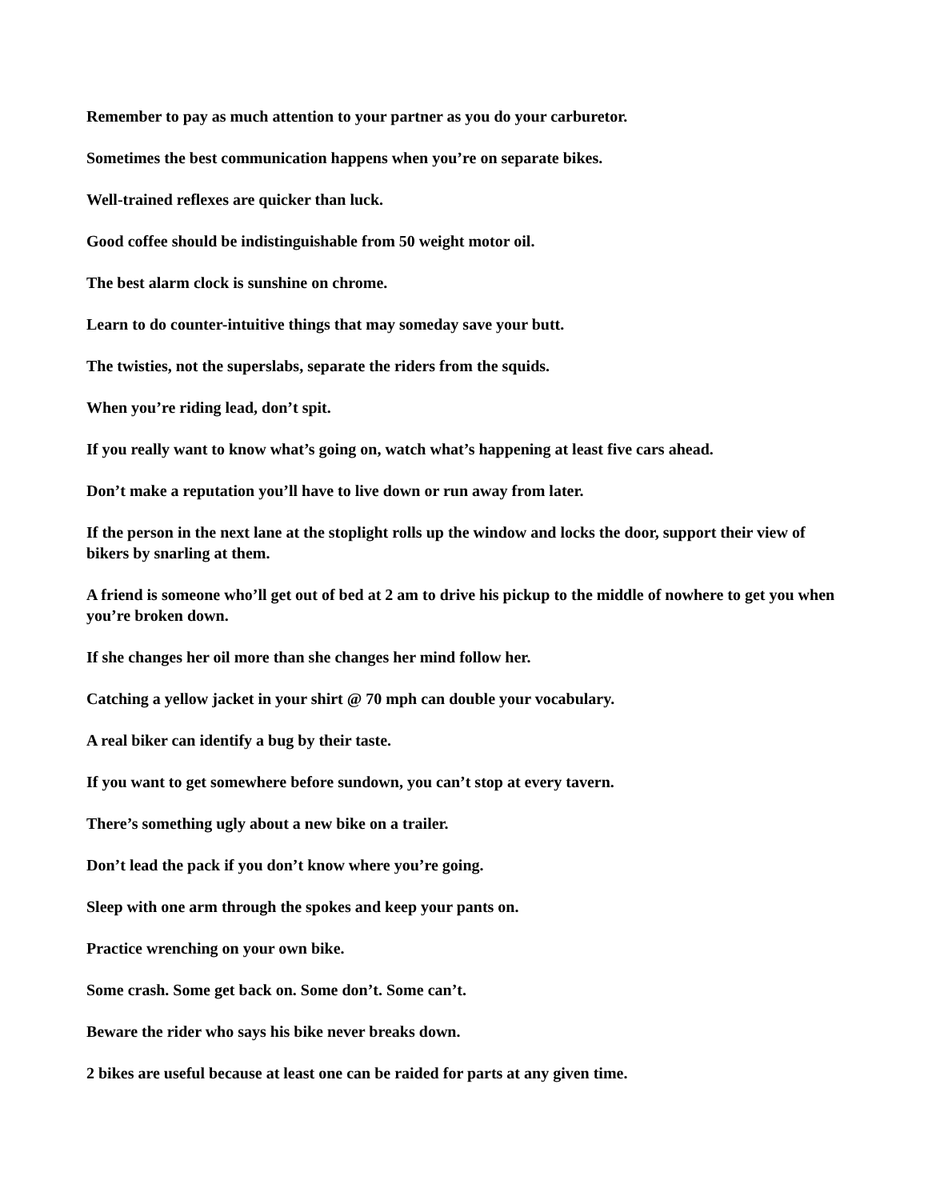Remember to pay as much attention to your partner as you do your carburetor.
Sometimes the best communication happens when you’re on separate bikes.
Well-trained reflexes are quicker than luck.
Good coffee should be indistinguishable from 50 weight motor oil.
The best alarm clock is sunshine on chrome.
Learn to do counter-intuitive things that may someday save your butt.
The twisties, not the superslabs, separate the riders from the squids.
When you’re riding lead, don’t spit.
If you really want to know what’s going on, watch what’s happening at least five cars ahead.
Don’t make a reputation you’ll have to live down or run away from later.
If the person in the next lane at the stoplight rolls up the window and locks the door, support their view of bikers by snarling at them.
A friend is someone who’ll get out of bed at 2 am to drive his pickup to the middle of nowhere to get you when you’re broken down.
If she changes her oil more than she changes her mind follow her.
Catching a yellow jacket in your shirt @ 70 mph can double your vocabulary.
A real biker can identify a bug by their taste.
If you want to get somewhere before sundown, you can’t stop at every tavern.
There’s something ugly about a new bike on a trailer.
Don’t lead the pack if you don’t know where you’re going.
Sleep with one arm through the spokes and keep your pants on.
Practice wrenching on your own bike.
Some crash. Some get back on. Some don’t. Some can’t.
Beware the rider who says his bike never breaks down.
2 bikes are useful because at least one can be raided for parts at any given time.